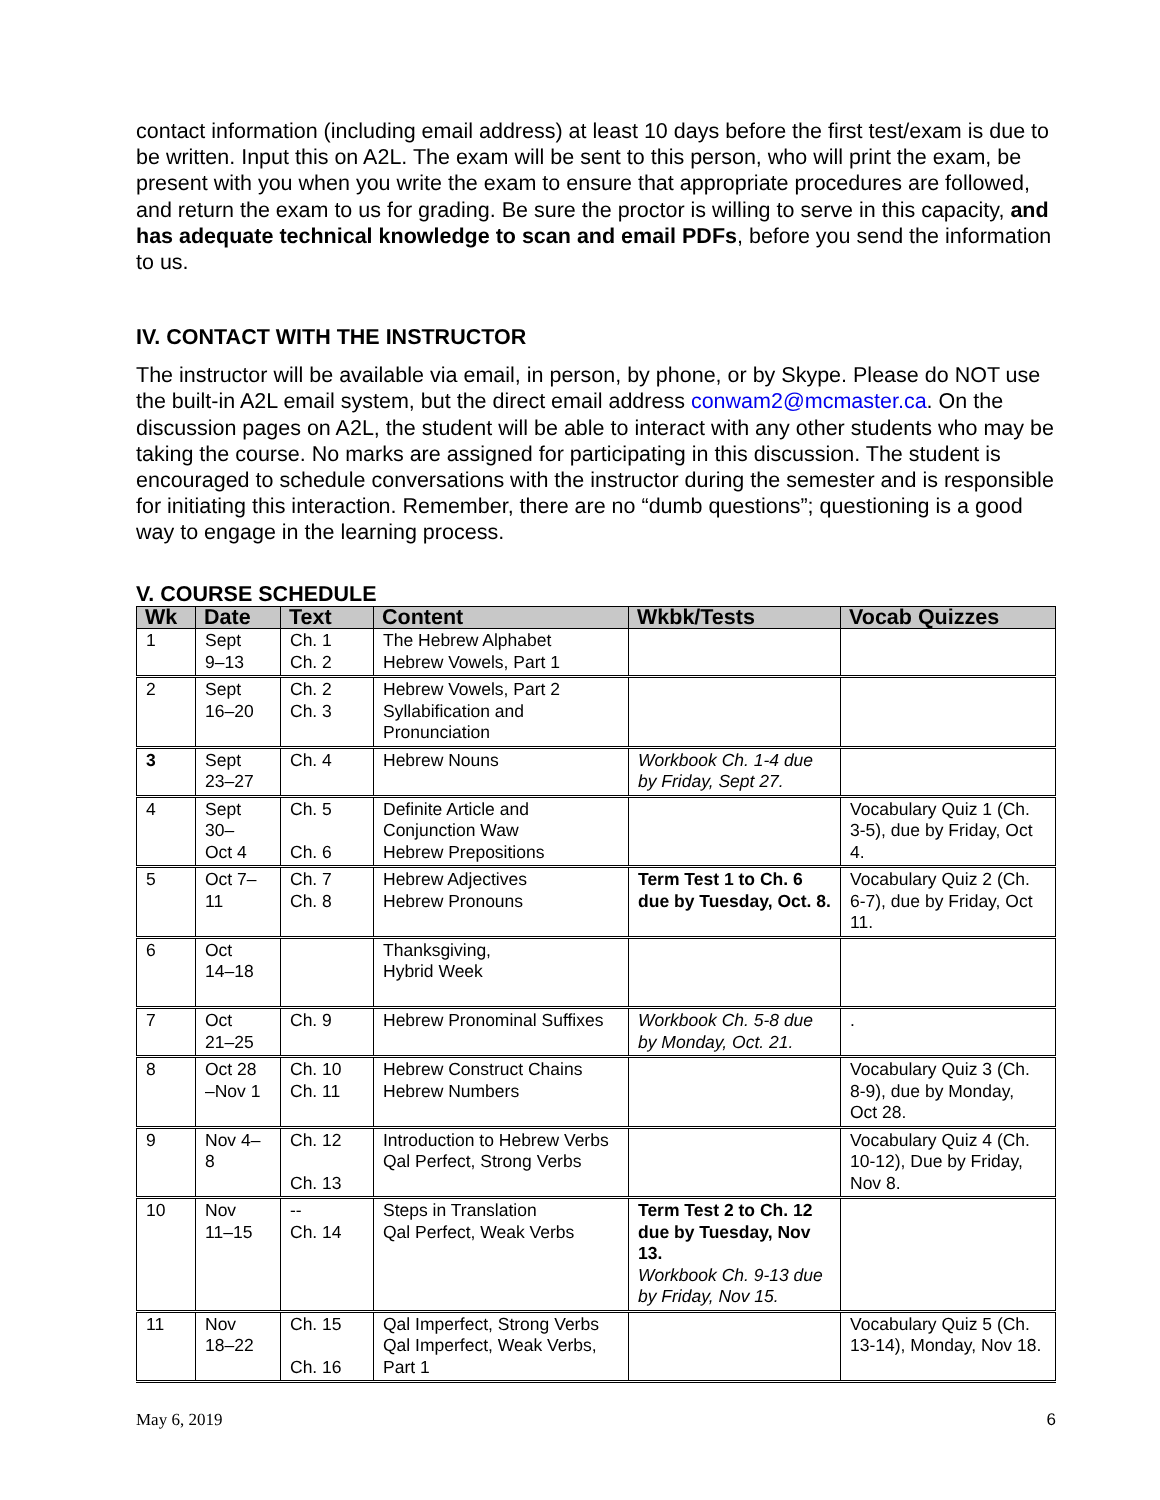contact information (including email address) at least 10 days before the first test/exam is due to be written. Input this on A2L. The exam will be sent to this person, who will print the exam, be present with you when you write the exam to ensure that appropriate procedures are followed, and return the exam to us for grading. Be sure the proctor is willing to serve in this capacity, and has adequate technical knowledge to scan and email PDFs, before you send the information to us.
IV. CONTACT WITH THE INSTRUCTOR
The instructor will be available via email, in person, by phone, or by Skype. Please do NOT use the built-in A2L email system, but the direct email address conwam2@mcmaster.ca. On the discussion pages on A2L, the student will be able to interact with any other students who may be taking the course. No marks are assigned for participating in this discussion. The student is encouraged to schedule conversations with the instructor during the semester and is responsible for initiating this interaction. Remember, there are no “dumb questions”; questioning is a good way to engage in the learning process.
V. COURSE SCHEDULE
| Wk | Date | Text | Content | Wkbk/Tests | Vocab Quizzes |
| --- | --- | --- | --- | --- | --- |
| 1 | Sept 9–13 | Ch. 1 Ch. 2 | The Hebrew Alphabet Hebrew Vowels, Part 1 | | |
| 2 | Sept 16–20 | Ch. 2 Ch. 3 | Hebrew Vowels, Part 2 Syllabification and Pronunciation | | |
| 3 | Sept 23–27 | Ch. 4 | Hebrew Nouns | Workbook Ch. 1-4 due by Friday, Sept 27. | |
| 4 | Sept 30– Oct 4 | Ch. 5 Ch. 6 | Definite Article and Conjunction Waw Hebrew Prepositions | | Vocabulary Quiz 1 (Ch. 3-5), due by Friday, Oct 4. |
| 5 | Oct 7– 11 | Ch. 7 Ch. 8 | Hebrew Adjectives Hebrew Pronouns | Term Test 1 to Ch. 6 due by Tuesday, Oct. 8. | Vocabulary Quiz 2 (Ch. 6-7), due by Friday, Oct 11. |
| 6 | Oct 14–18 | | Thanksgiving, Hybrid Week | | |
| 7 | Oct 21–25 | Ch. 9 | Hebrew Pronominal Suffixes | Workbook Ch. 5-8 due by Monday, Oct. 21. | . |
| 8 | Oct 28 –Nov 1 | Ch. 10 Ch. 11 | Hebrew Construct Chains Hebrew Numbers | | Vocabulary Quiz 3 (Ch. 8-9), due by Monday, Oct 28. |
| 9 | Nov 4– 8 | Ch. 12 Ch. 13 | Introduction to Hebrew Verbs Qal Perfect, Strong Verbs | | Vocabulary Quiz 4 (Ch. 10-12), Due by Friday, Nov 8. |
| 10 | Nov 11–15 | -- Ch. 14 | Steps in Translation Qal Perfect, Weak Verbs | Term Test 2 to Ch. 12 due by Tuesday, Nov 13. Workbook Ch. 9-13 due by Friday, Nov 15. | |
| 11 | Nov 18–22 | Ch. 15 Ch. 16 | Qal Imperfect, Strong Verbs Qal Imperfect, Weak Verbs, Part 1 | | Vocabulary Quiz 5 (Ch. 13-14), Monday, Nov 18. |
May 6, 2019 6